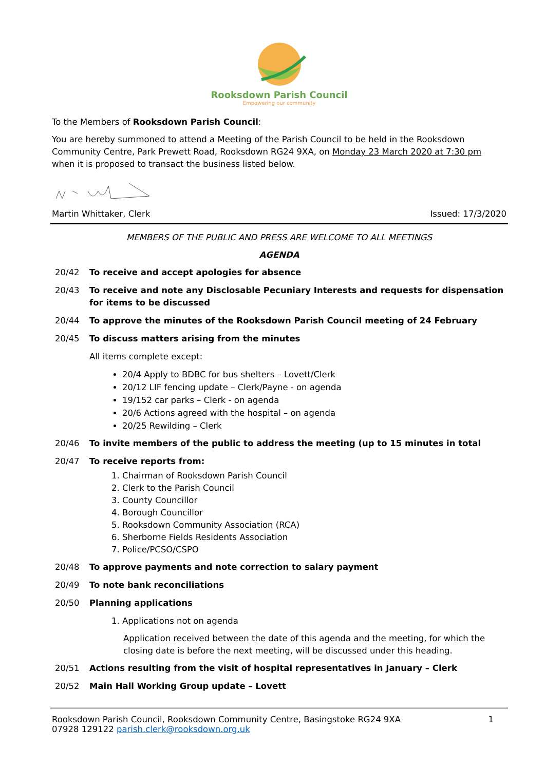Rooksdown Parish Council
Empowering our community
To the Members of Rooksdown Parish Council:
You are hereby summoned to attend a Meeting of the Parish Council to be held in the Rooksdown Community Centre, Park Prewett Road, Rooksdown RG24 9XA, on Monday 23 March 2020 at 7:30 pm when it is proposed to transact the business listed below.
Martin Whittaker, Clerk Issued: 17/3/2020
MEMBERS OF THE PUBLIC AND PRESS ARE WELCOME TO ALL MEETINGS
AGENDA
20/42 To receive and accept apologies for absence
20/43 To receive and note any Disclosable Pecuniary Interests and requests for dispensation for items to be discussed
20/44 To approve the minutes of the Rooksdown Parish Council meeting of 24 February
20/45 To discuss matters arising from the minutes
All items complete except:
20/4 Apply to BDBC for bus shelters – Lovett/Clerk
20/12 LIF fencing update – Clerk/Payne - on agenda
19/152 car parks – Clerk - on agenda
20/6 Actions agreed with the hospital – on agenda
20/25 Rewilding – Clerk
20/46 To invite members of the public to address the meeting (up to 15 minutes in total
20/47 To receive reports from:
1. Chairman of Rooksdown Parish Council
2. Clerk to the Parish Council
3. County Councillor
4. Borough Councillor
5. Rooksdown Community Association (RCA)
6. Sherborne Fields Residents Association
7. Police/PCSO/CSPO
20/48 To approve payments and note correction to salary payment
20/49 To note bank reconciliations
20/50 Planning applications
1. Applications not on agenda
Application received between the date of this agenda and the meeting, for which the closing date is before the next meeting, will be discussed under this heading.
20/51 Actions resulting from the visit of hospital representatives in January – Clerk
20/52 Main Hall Working Group update – Lovett
Rooksdown Parish Council, Rooksdown Community Centre, Basingstoke RG24 9XA 1
07928 129122 parish.clerk@rooksdown.org.uk